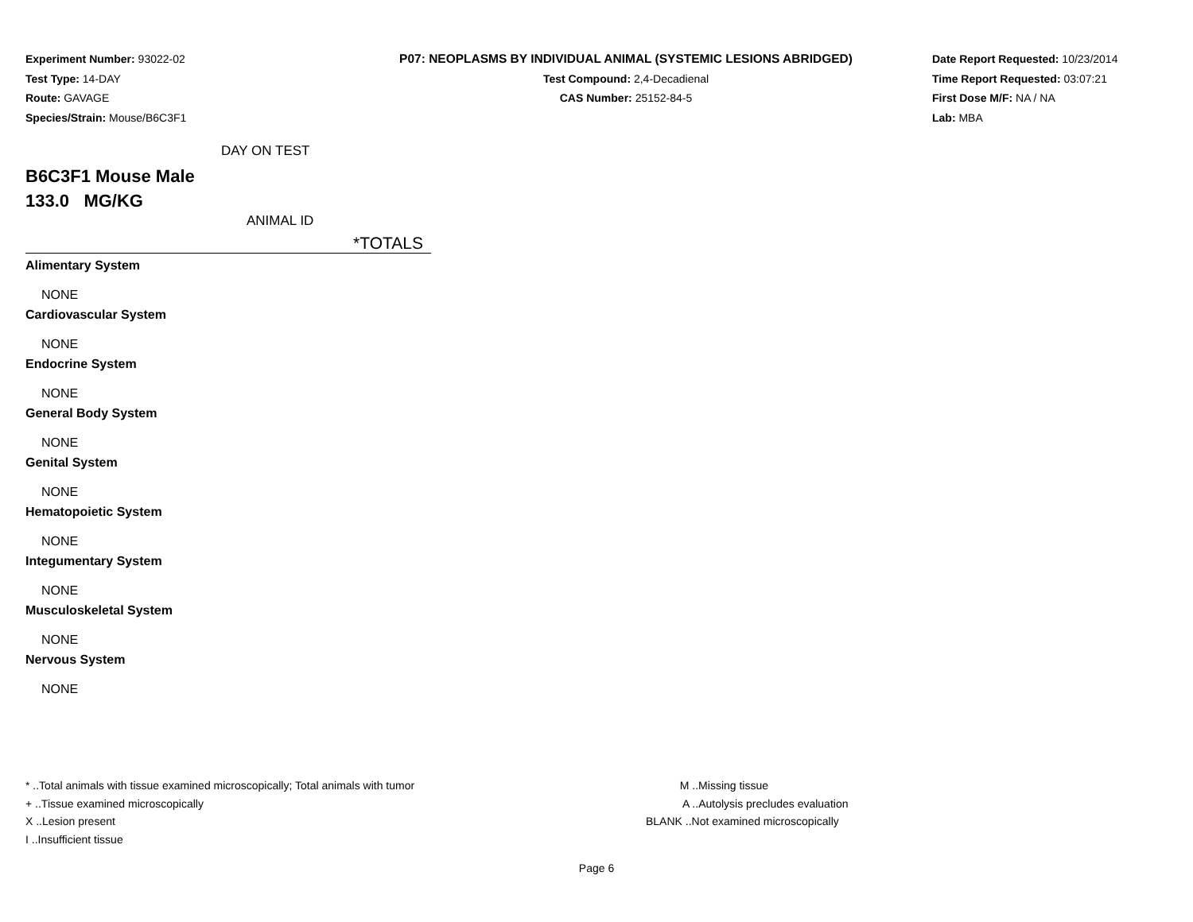Experiment Number: 93022-02
Test Type: 14-DAY
Route: GAVAGE
Species/Strain: Mouse/B6C3F1
P07: NEOPLASMS BY INDIVIDUAL ANIMAL (SYSTEMIC LESIONS ABRIDGED)
Test Compound: 2,4-Decadienal
CAS Number: 25152-84-5
Date Report Requested: 10/23/2014
Time Report Requested: 03:07:21
First Dose M/F: NA / NA
Lab: MBA
DAY ON TEST
B6C3F1 Mouse Male
133.0 MG/KG
ANIMAL ID
*TOTALS
Alimentary System
NONE
Cardiovascular System
NONE
Endocrine System
NONE
General Body System
NONE
Genital System
NONE
Hematopoietic System
NONE
Integumentary System
NONE
Musculoskeletal System
NONE
Nervous System
NONE
* ..Total animals with tissue examined microscopically; Total animals with tumor
+ ..Tissue examined microscopically
X ..Lesion present
I ..Insufficient tissue
M ..Missing tissue
A ..Autolysis precludes evaluation
BLANK ..Not examined microscopically
Page 6